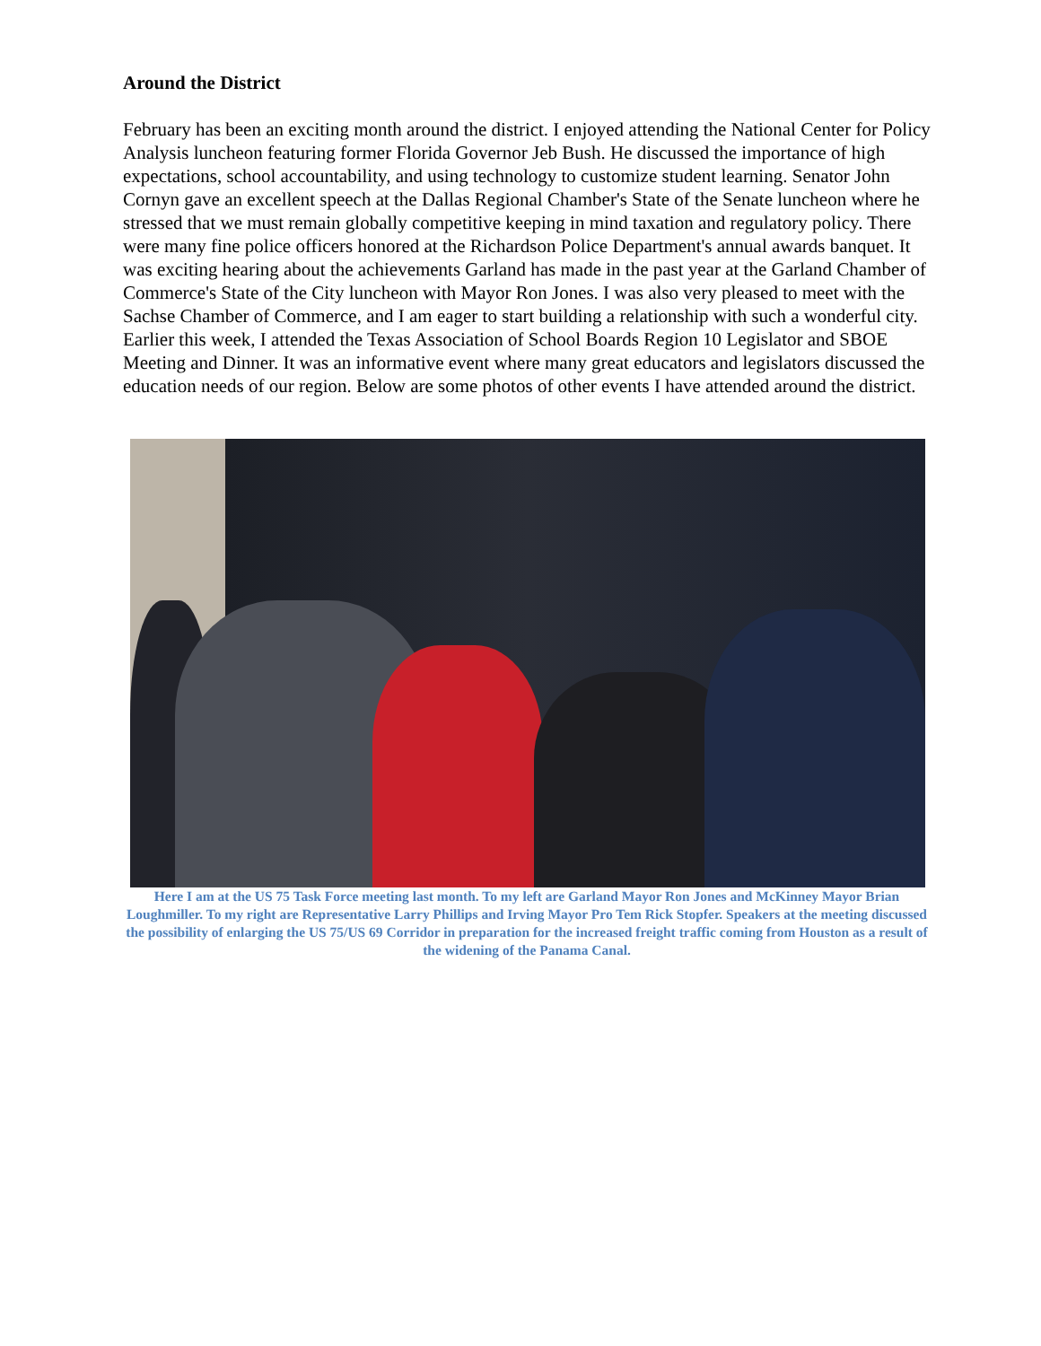Around the District
February has been an exciting month around the district. I enjoyed attending the National Center for Policy Analysis luncheon featuring former Florida Governor Jeb Bush. He discussed the importance of high expectations, school accountability, and using technology to customize student learning. Senator John Cornyn gave an excellent speech at the Dallas Regional Chamber's State of the Senate luncheon where he stressed that we must remain globally competitive keeping in mind taxation and regulatory policy. There were many fine police officers honored at the Richardson Police Department's annual awards banquet. It was exciting hearing about the achievements Garland has made in the past year at the Garland Chamber of Commerce's State of the City luncheon with Mayor Ron Jones. I was also very pleased to meet with the Sachse Chamber of Commerce, and I am eager to start building a relationship with such a wonderful city. Earlier this week, I attended the Texas Association of School Boards Region 10 Legislator and SBOE Meeting and Dinner. It was an informative event where many great educators and legislators discussed the education needs of our region. Below are some photos of other events I have attended around the district.
Here I am at the US 75 Task Force meeting last month. To my left are Garland Mayor Ron Jones and McKinney Mayor Brian Loughmiller. To my right are Representative Larry Phillips and Irving Mayor Pro Tem Rick Stopfer. Speakers at the meeting discussed the possibility of enlarging the US 75/US 69 Corridor in preparation for the increased freight traffic coming from Houston as a result of the widening of the Panama Canal.